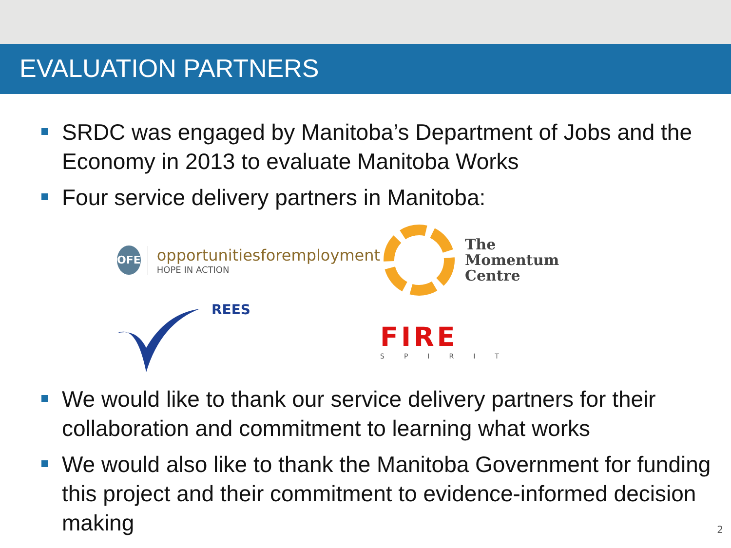EVALUATION PARTNERS
SRDC was engaged by Manitoba’s Department of Jobs and the Economy in 2013 to evaluate Manitoba Works
Four service delivery partners in Manitoba:
OFE
opportunitiesforemployment
HOPE IN ACTION
The
Momentum
Centre
REES
FIRE
SPIRIT
We would like to thank our service delivery partners for their collaboration and commitment to learning what works
We would also like to thank the Manitoba Government for funding this project and their commitment to evidence-informed decision making
2